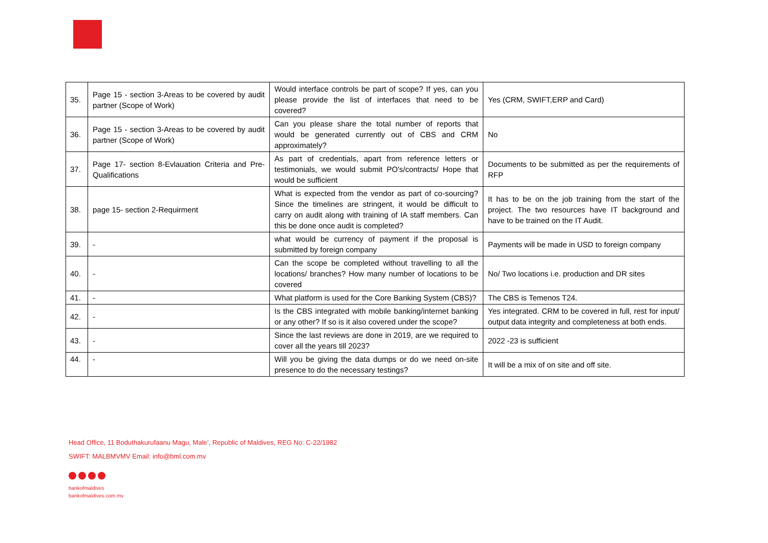| 35. | Page 15 - section 3-Areas to be covered by audit partner (Scope of Work) | Would interface controls be part of scope? If yes, can you please provide the list of interfaces that need to be covered? | Yes (CRM, SWIFT,ERP and Card) |
| 36. | Page 15 - section 3-Areas to be covered by audit partner (Scope of Work) | Can you please share the total number of reports that would be generated currently out of CBS and CRM approximately? | No |
| 37. | Page 17- section 8-Evlauation Criteria and Pre-Qualifications | As part of credentials, apart from reference letters or testimonials, we would submit PO's/contracts/ Hope that would be sufficient | Documents to be submitted as per the requirements of RFP |
| 38. | page 15- section 2-Requirment | What is expected from the vendor as part of co-sourcing? Since the timelines are stringent, it would be difficult to carry on audit along with training of IA staff members. Can this be done once audit is completed? | It has to be on the job training from the start of the project. The two resources have IT background and have to be trained on the IT Audit. |
| 39. | - | what would be currency of payment if the proposal is submitted by foreign company | Payments will be made in USD to foreign company |
| 40. | - | Can the scope be completed without travelling to all the locations/ branches? How many number of locations to be covered | No/ Two locations i.e. production and DR sites |
| 41. | - | What platform is used for the Core Banking System (CBS)? | The CBS is Temenos T24. |
| 42. | - | Is the CBS integrated with mobile banking/internet banking or any other? If so is it also covered under the scope? | Yes integrated. CRM to be covered in full, rest for input/ output data integrity and completeness at both ends. |
| 43. | - | Since the last reviews are done in 2019, are we required to cover all the years till 2023? | 2022 -23 is sufficient |
| 44. | - | Will you be giving the data dumps or do we need on-site presence to do the necessary testings? | It will be a mix of on site and off site. |
Head Office, 11 Boduthakurufaanu Magu, Male’, Republic of Maldives, REG No: C-22/1982
SWIFT: MALBMVMV Email: info@bml.com.mv
bankofmaldives
bankofmaldives.com.mv